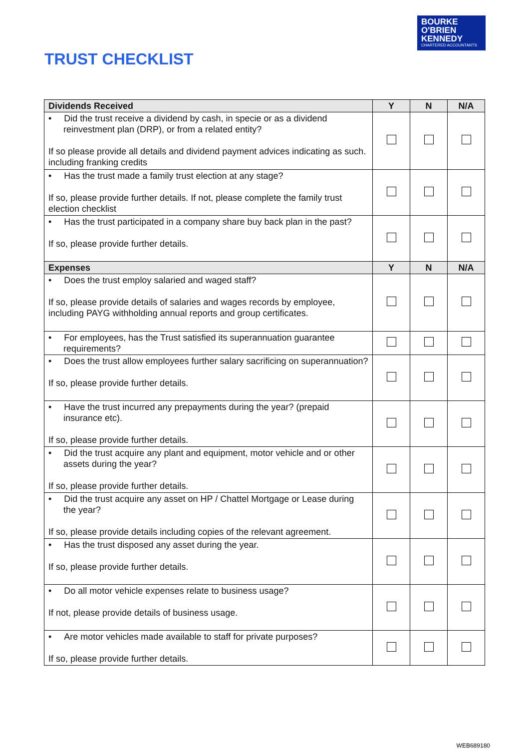BOURKE
O'BRIEN
KENNEDY
CHARTERED ACCOUNTANTS
TRUST CHECKLIST
| Dividends Received | Y | N | N/A |
| --- | --- | --- | --- |
| • Did the trust receive a dividend by cash, in specie or as a dividend reinvestment plan (DRP), or from a related entity? If so please provide all details and dividend payment advices indicating as such. including franking credits | | | |
| • Has the trust made a family trust election at any stage? If so, please provide further details. If not, please complete the family trust election checklist | | | |
| • Has the trust participated in a company share buy back plan in the past? If so, please provide further details. | | | |
| Expenses | Y | N | N/A |
| • Does the trust employ salaried and waged staff? If so, please provide details of salaries and wages records by employee, including PAYG withholding annual reports and group certificates. | | | |
| • For employees, has the Trust satisfied its superannuation guarantee requirements? | | | |
| • Does the trust allow employees further salary sacrificing on superannuation? If so, please provide further details. | | | |
| • Have the trust incurred any prepayments during the year? (prepaid insurance etc). If so, please provide further details. | | | |
| • Did the trust acquire any plant and equipment, motor vehicle and or other assets during the year? If so, please provide further details. | | | |
| • Did the trust acquire any asset on HP / Chattel Mortgage or Lease during the year? If so, please provide details including copies of the relevant agreement. | | | |
| • Has the trust disposed any asset during the year. If so, please provide further details. | | | |
| • Do all motor vehicle expenses relate to business usage? If not, please provide details of business usage. | | | |
| • Are motor vehicles made available to staff for private purposes? If so, please provide further details. | | | |
WEB689180